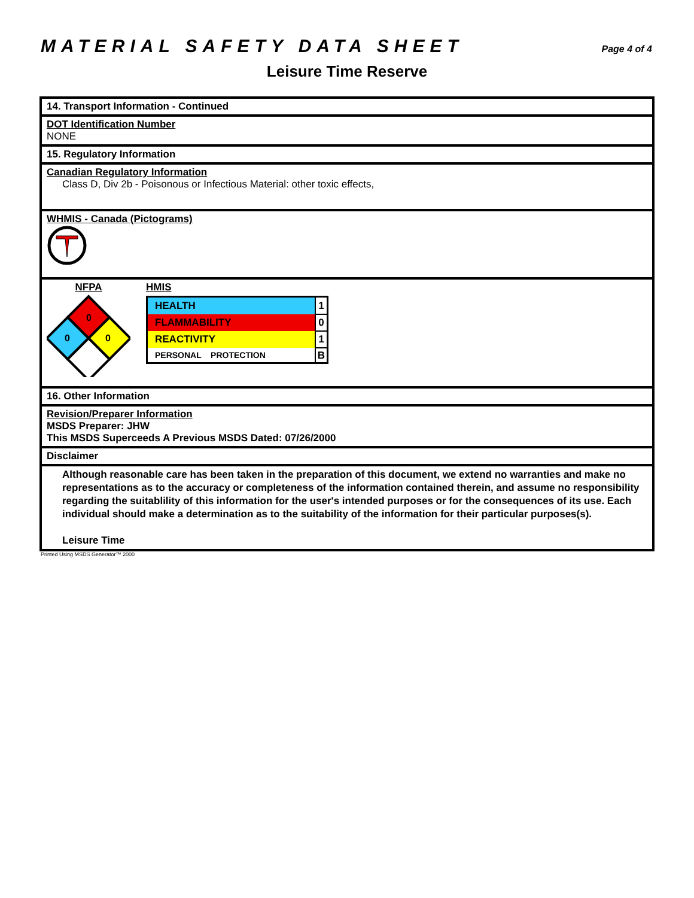MATERIAL SAFETY DATA SHEET
Page 4 of 4
Leisure Time Reserve
14. Transport Information - Continued
DOT Identification Number
NONE
15. Regulatory Information
Canadian Regulatory Information
Class D, Div 2b - Poisonous or Infectious Material: other toxic effects,
WHMIS - Canada (Pictograms)
NFPA
0
0
0
HMIS
| HEALTH | 1 |
| FLAMMABILITY | 0 |
| REACTIVITY | 1 |
| PERSONAL PROTECTION | B |
16. Other Information
Revision/Preparer Information
MSDS Preparer: JHW
This MSDS Superceeds A Previous MSDS Dated: 07/26/2000
Disclaimer
Although reasonable care has been taken in the preparation of this document, we extend no warranties and make no representations as to the accuracy or completeness of the information contained therein, and assume no responsibility regarding the suitablility of this information for the user's intended purposes or for the consequences of its use. Each individual should make a determination as to the suitability of the information for their particular purposes(s).
Leisure Time
Printed Using MSDS Generator™ 2000